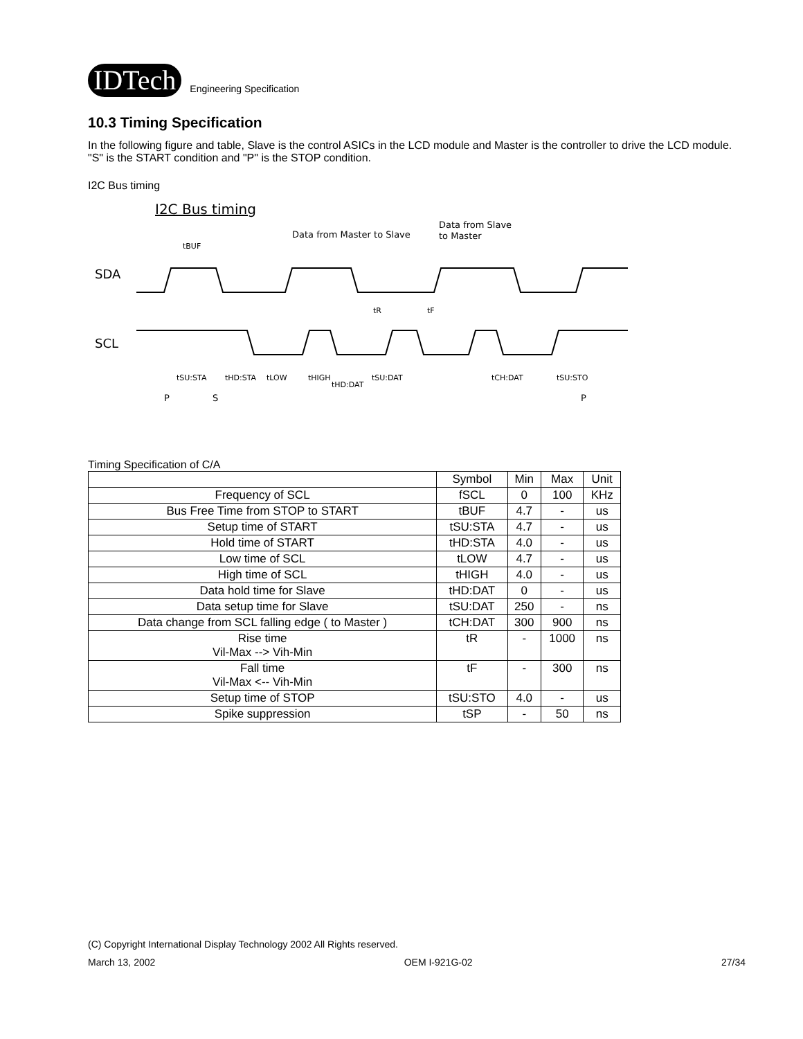IDTech
Engineering Specification
10.3 Timing Specification
In the following figure and table, Slave is the control ASICs in the LCD module and Master is the controller to drive the LCD module.
"S" is the START condition and "P" is the STOP condition.
I2C Bus timing
I2C Bus timing
Data from Master to Slave
Data from Slave
to Master
SDA
SCL
tBUF
tSU:STA
tHD:STA
tLOW
tHIGH
tHD:DAT
tSU:DAT
tCH:DAT
tSU:STO
tR
tF
P
S
P
Timing Specification of C/A
| | Symbol | Min | Max | Unit |
| --- | --- | --- | --- | --- |
| Frequency of SCL | fSCL | 0 | 100 | KHz |
| Bus Free Time from STOP to START | tBUF | 4.7 | - | us |
| Setup time of START | tSU:STA | 4.7 | - | us |
| Hold time of START | tHD:STA | 4.0 | - | us |
| Low time of SCL | tLOW | 4.7 | - | us |
| High time of SCL | tHIGH | 4.0 | - | us |
| Data hold time for Slave | tHD:DAT | 0 | - | us |
| Data setup time for Slave | tSU:DAT | 250 | - | ns |
| Data change from SCL falling edge ( to Master ) | tCH:DAT | 300 | 900 | ns |
| Rise time Vil-Max --> Vih-Min | tR | - | 1000 | ns |
| Fall time Vil-Max <-- Vih-Min | tF | - | 300 | ns |
| Setup time of STOP | tSU:STO | 4.0 | - | us |
| Spike suppression | tSP | - | 50 | ns |
(C) Copyright International Display Technology 2002 All Rights reserved.
March 13, 2002 OEM I-921G-02 27/34